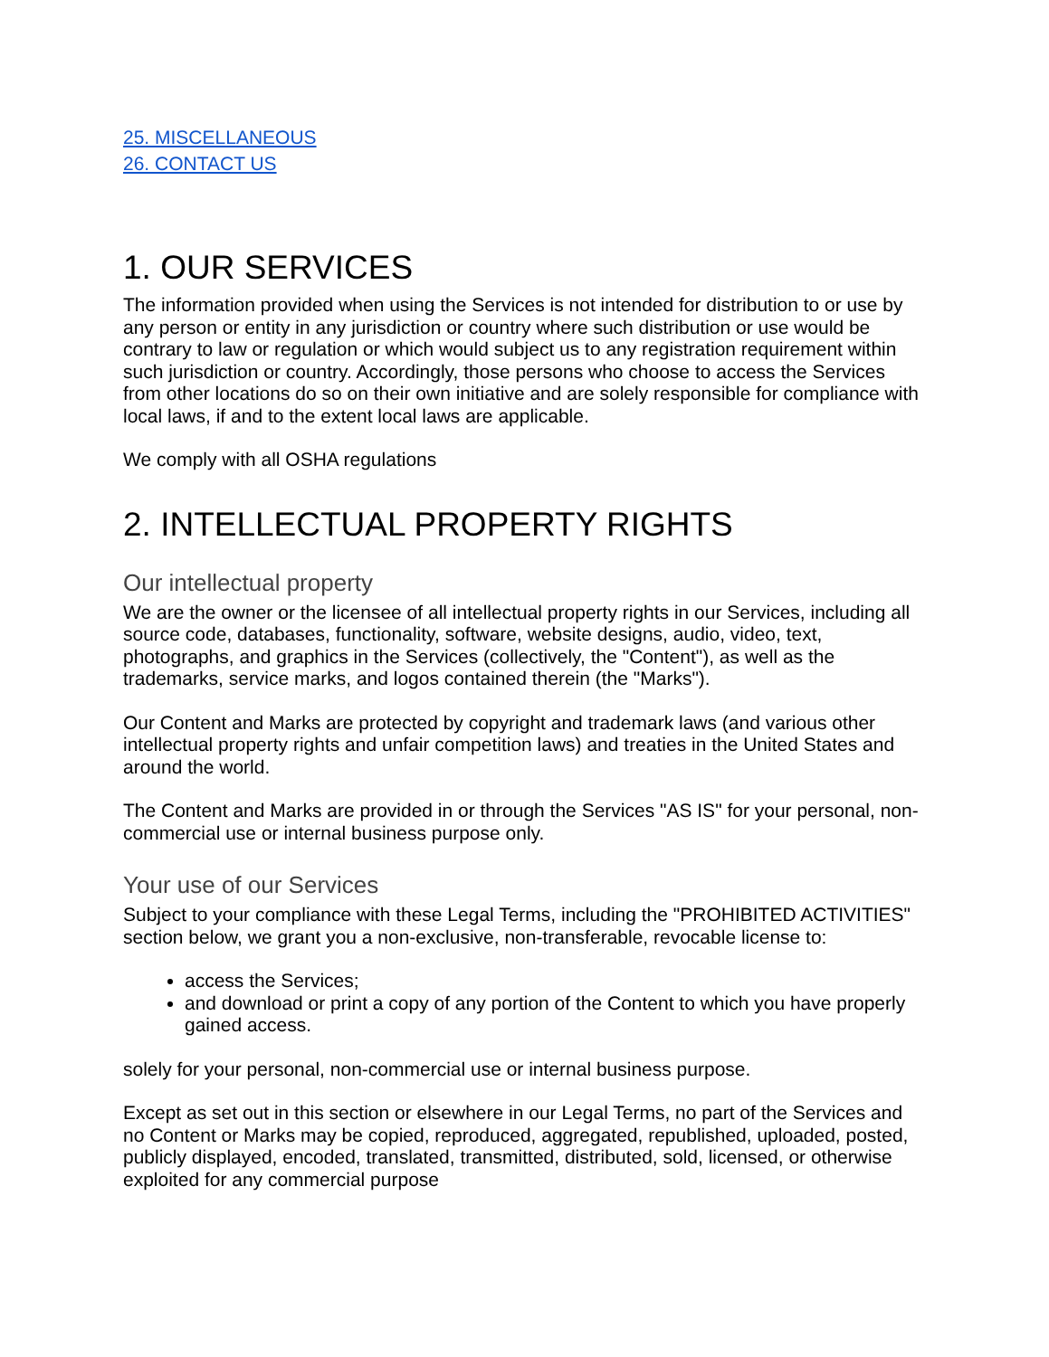25. MISCELLANEOUS
26. CONTACT US
1. OUR SERVICES
The information provided when using the Services is not intended for distribution to or use by any person or entity in any jurisdiction or country where such distribution or use would be contrary to law or regulation or which would subject us to any registration requirement within such jurisdiction or country. Accordingly, those persons who choose to access the Services from other locations do so on their own initiative and are solely responsible for compliance with local laws, if and to the extent local laws are applicable.
We comply with all OSHA regulations
2. INTELLECTUAL PROPERTY RIGHTS
Our intellectual property
We are the owner or the licensee of all intellectual property rights in our Services, including all source code, databases, functionality, software, website designs, audio, video, text, photographs, and graphics in the Services (collectively, the "Content"), as well as the trademarks, service marks, and logos contained therein (the "Marks").
Our Content and Marks are protected by copyright and trademark laws (and various other intellectual property rights and unfair competition laws) and treaties in the United States and around the world.
The Content and Marks are provided in or through the Services "AS IS" for your personal, non-commercial use or internal business purpose only.
Your use of our Services
Subject to your compliance with these Legal Terms, including the "PROHIBITED ACTIVITIES" section below, we grant you a non-exclusive, non-transferable, revocable license to:
access the Services;
and download or print a copy of any portion of the Content to which you have properly gained access.
solely for your personal, non-commercial use or internal business purpose.
Except as set out in this section or elsewhere in our Legal Terms, no part of the Services and no Content or Marks may be copied, reproduced, aggregated, republished, uploaded, posted, publicly displayed, encoded, translated, transmitted, distributed, sold, licensed, or otherwise exploited for any commercial purpose